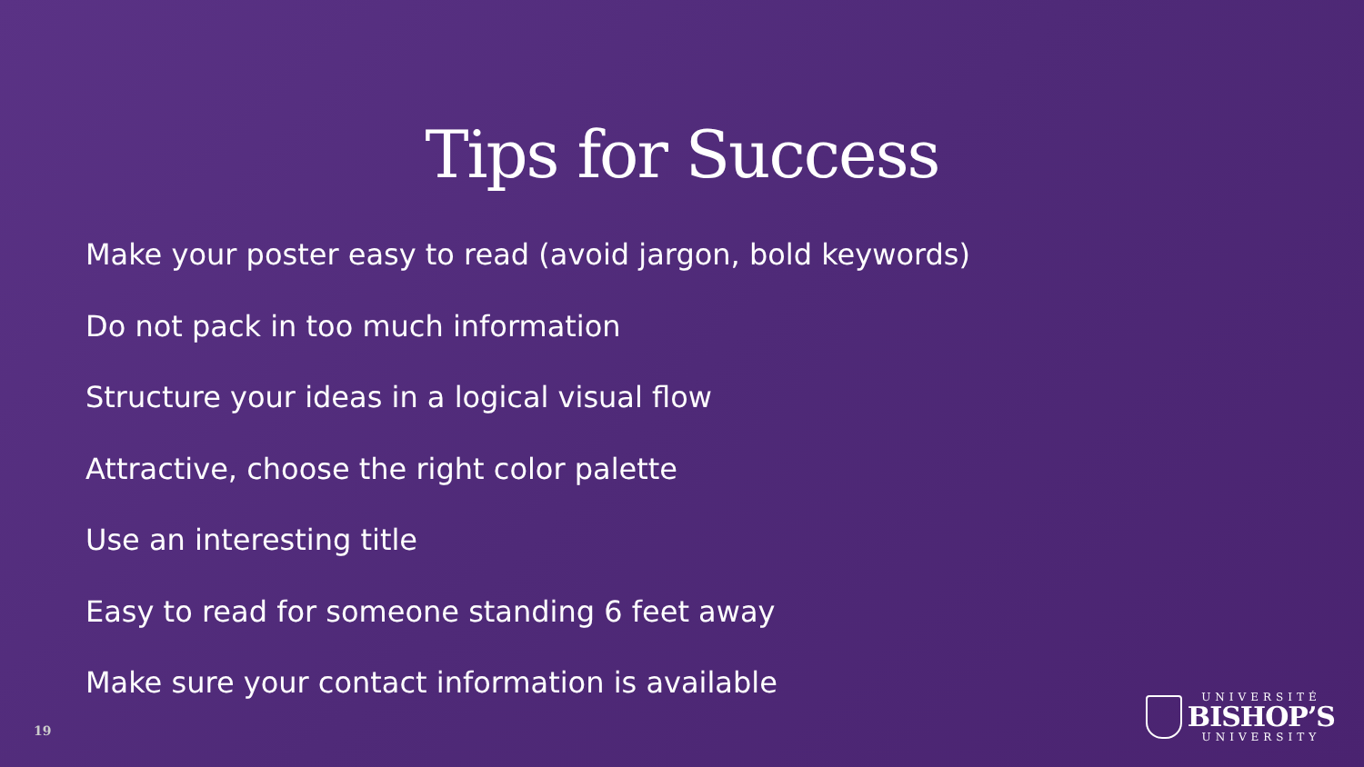Tips for Success
Make your poster easy to read (avoid jargon, bold keywords)
Do not pack in too much information
Structure your ideas in a logical visual flow
Attractive, choose the right color palette
Use an interesting title
Easy to read for someone standing 6 feet away
Make sure your contact information is available
19
UNIVERSITÉ
BISHOP’S
UNIVERSITY